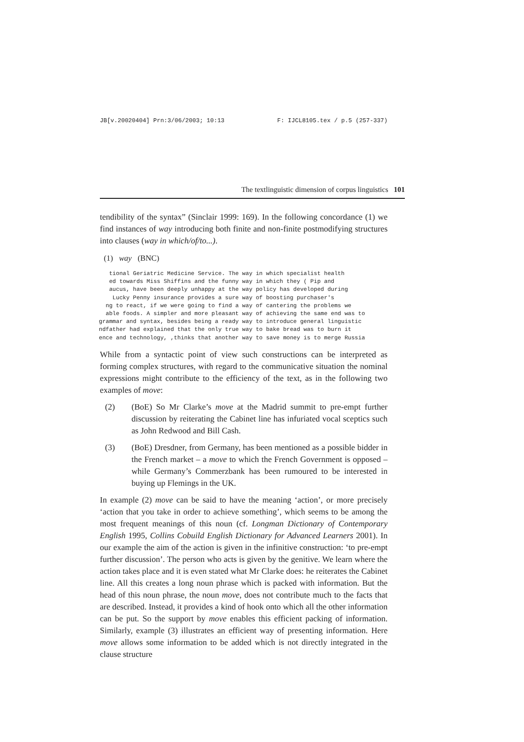JB[v.20020404] Prn:3/06/2003; 10:13 F: IJCL8105.tex / p.5 (257-337)
The textlinguistic dimension of corpus linguistics 101
tendibility of the syntax” (Sinclair 1999: 169). In the following concordance (1) we find instances of way introducing both finite and non-finite postmodifying structures into clauses (way in which/of/to...).
(1) way (BNC)
   tional Geriatric Medicine Service. The way in which specialist health
   ed towards Miss Shiffins and the funny way in which they ( Pip and
   aucus, have been deeply unhappy at the way policy has developed during
    Lucky Penny insurance provides a sure way of boosting purchaser's
  ng to react, if we were going to find a way of cantering the problems we
  able foods. A simpler and more pleasant way of achieving the same end was to
grammar and syntax, besides being a ready way to introduce general linguistic
ndfather had explained that the only true way to bake bread was to burn it
ence and technology, ,thinks that another way to save money is to merge Russia
While from a syntactic point of view such constructions can be interpreted as forming complex structures, with regard to the communicative situation the nominal expressions might contribute to the efficiency of the text, as in the following two examples of move:
(2) (BoE) So Mr Clarke’s move at the Madrid summit to pre-empt further discussion by reiterating the Cabinet line has infuriated vocal sceptics such as John Redwood and Bill Cash.
(3) (BoE) Dresdner, from Germany, has been mentioned as a possible bidder in the French market – a move to which the French Government is opposed – while Germany’s Commerzbank has been rumoured to be interested in buying up Flemings in the UK.
In example (2) move can be said to have the meaning ‘action’, or more precisely ‘action that you take in order to achieve something’, which seems to be among the most frequent meanings of this noun (cf. Longman Dictionary of Contemporary English 1995, Collins Cobuild English Dictionary for Advanced Learners 2001). In our example the aim of the action is given in the infinitive construction: ‘to pre-empt further discussion’. The person who acts is given by the genitive. We learn where the action takes place and it is even stated what Mr Clarke does: he reiterates the Cabinet line. All this creates a long noun phrase which is packed with information. But the head of this noun phrase, the noun move, does not contribute much to the facts that are described. Instead, it provides a kind of hook onto which all the other information can be put. So the support by move enables this efficient packing of information. Similarly, example (3) illustrates an efficient way of presenting information. Here move allows some information to be added which is not directly integrated in the clause structure